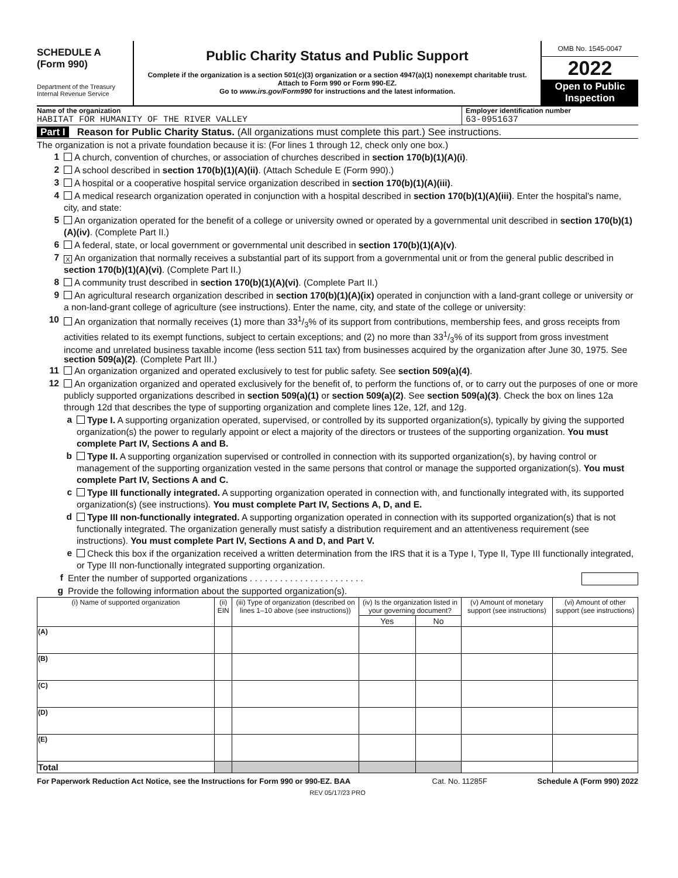SCHEDULE A
(Form 990)
Department of the Treasury
Internal Revenue Service
Public Charity Status and Public Support
Complete if the organization is a section 501(c)(3) organization or a section 4947(a)(1) nonexempt charitable trust.
Attach to Form 990 or Form 990-EZ.
Go to www.irs.gov/Form990 for instructions and the latest information.
OMB No. 1545-0047
2022
Open to Public Inspection
Name of the organization
HABITAT FOR HUMANITY OF THE RIVER VALLEY
Employer identification number
63-0951637
Part I Reason for Public Charity Status. (All organizations must complete this part.) See instructions.
The organization is not a private foundation because it is: (For lines 1 through 12, check only one box.)
1
A church, convention of churches, or association of churches described in section 170(b)(1)(A)(i).
2
A school described in section 170(b)(1)(A)(ii). (Attach Schedule E (Form 990).)
3
A hospital or a cooperative hospital service organization described in section 170(b)(1)(A)(iii).
4
A medical research organization operated in conjunction with a hospital described in section 170(b)(1)(A)(iii). Enter the hospital's name, city, and state:
5
An organization operated for the benefit of a college or university owned or operated by a governmental unit described in section 170(b)(1)(A)(iv). (Complete Part II.)
6
A federal, state, or local government or governmental unit described in section 170(b)(1)(A)(v).
7
X An organization that normally receives a substantial part of its support from a governmental unit or from the general public described in section 170(b)(1)(A)(vi). (Complete Part II.)
8
A community trust described in section 170(b)(1)(A)(vi). (Complete Part II.)
9
An agricultural research organization described in section 170(b)(1)(A)(ix) operated in conjunction with a land-grant college or university or a non-land-grant college of agriculture (see instructions). Enter the name, city, and state of the college or university:
10
An organization that normally receives (1) more than 331/3% of its support from contributions, membership fees, and gross receipts from activities related to its exempt functions, subject to certain exceptions; and (2) no more than 331/3% of its support from gross investment income and unrelated business taxable income (less section 511 tax) from businesses acquired by the organization after June 30, 1975. See section 509(a)(2). (Complete Part III.)
11
An organization organized and operated exclusively to test for public safety. See section 509(a)(4).
12
An organization organized and operated exclusively for the benefit of, to perform the functions of, or to carry out the purposes of one or more publicly supported organizations described in section 509(a)(1) or section 509(a)(2). See section 509(a)(3). Check the box on lines 12a through 12d that describes the type of supporting organization and complete lines 12e, 12f, and 12g.
a
Type I. A supporting organization operated, supervised, or controlled by its supported organization(s), typically by giving the supported organization(s) the power to regularly appoint or elect a majority of the directors or trustees of the supporting organization. You must complete Part IV, Sections A and B.
b
Type II. A supporting organization supervised or controlled in connection with its supported organization(s), by having control or management of the supporting organization vested in the same persons that control or manage the supported organization(s). You must complete Part IV, Sections A and C.
c
Type III functionally integrated. A supporting organization operated in connection with, and functionally integrated with, its supported organization(s) (see instructions). You must complete Part IV, Sections A, D, and E.
d
Type III non-functionally integrated. A supporting organization operated in connection with its supported organization(s) that is not functionally integrated. The organization generally must satisfy a distribution requirement and an attentiveness requirement (see instructions). You must complete Part IV, Sections A and D, and Part V.
e
Check this box if the organization received a written determination from the IRS that it is a Type I, Type II, Type III functionally integrated, or Type III non-functionally integrated supporting organization.
f
Enter the number of supported organizations . . . . . . . . . . . . . . . . . . . . . . .
g
Provide the following information about the supported organization(s).
| (i) Name of supported organization | (ii) EIN | (iii) Type of organization (described on lines 1–10 above (see instructions)) | (iv) Is the organization listed in your governing document? | | (v) Amount of monetary support (see instructions) | (vi) Amount of other support (see instructions) |
| --- | --- | --- | --- | --- | --- | --- |
| | | | Yes | No | | |
| (A) | | | | | | |
| (B) | | | | | | |
| (C) | | | | | | |
| (D) | | | | | | |
| (E) | | | | | | |
| Total | | | | | | |
For Paperwork Reduction Act Notice, see the Instructions for Form 990 or 990-EZ. BAA Cat. No. 11285F Schedule A (Form 990) 2022
REV 05/17/23 PRO